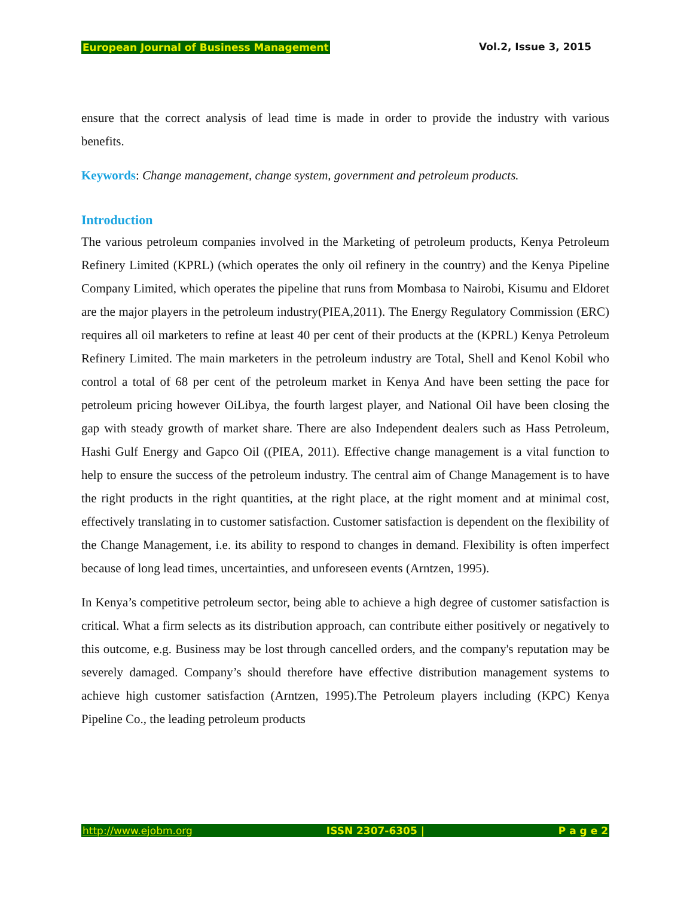European Journal of Business Management Vol.2, Issue 3, 2015
ensure that the correct analysis of lead time is made in order to provide the industry with various benefits.
Keywords: Change management, change system, government and petroleum products.
Introduction
The various petroleum companies involved in the Marketing of petroleum products, Kenya Petroleum Refinery Limited (KPRL) (which operates the only oil refinery in the country) and the Kenya Pipeline Company Limited, which operates the pipeline that runs from Mombasa to Nairobi, Kisumu and Eldoret are the major players in the petroleum industry(PIEA,2011). The Energy Regulatory Commission (ERC) requires all oil marketers to refine at least 40 per cent of their products at the (KPRL) Kenya Petroleum Refinery Limited. The main marketers in the petroleum industry are Total, Shell and Kenol Kobil who control a total of 68 per cent of the petroleum market in Kenya And have been setting the pace for petroleum pricing however OiLibya, the fourth largest player, and National Oil have been closing the gap with steady growth of market share. There are also Independent dealers such as Hass Petroleum, Hashi Gulf Energy and Gapco Oil ((PIEA, 2011). Effective change management is a vital function to help to ensure the success of the petroleum industry. The central aim of Change Management is to have the right products in the right quantities, at the right place, at the right moment and at minimal cost, effectively translating in to customer satisfaction. Customer satisfaction is dependent on the flexibility of the Change Management, i.e. its ability to respond to changes in demand. Flexibility is often imperfect because of long lead times, uncertainties, and unforeseen events (Arntzen, 1995).
In Kenya’s competitive petroleum sector, being able to achieve a high degree of customer satisfaction is critical. What a firm selects as its distribution approach, can contribute either positively or negatively to this outcome, e.g. Business may be lost through cancelled orders, and the company's reputation may be severely damaged. Company’s should therefore have effective distribution management systems to achieve high customer satisfaction (Arntzen, 1995).The Petroleum players including (KPC) Kenya Pipeline Co., the leading petroleum products
http://www.ejobm.org ISSN 2307-6305 | P a g e 2